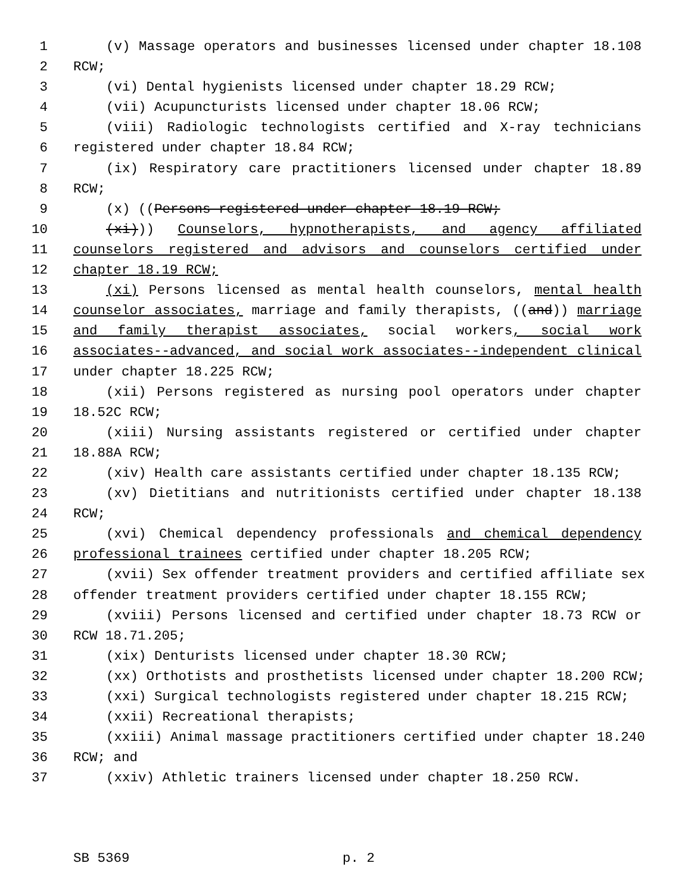1 (v) Massage operators and businesses licensed under chapter 18.108
2 RCW;
3 (vi) Dental hygienists licensed under chapter 18.29 RCW;
4 (vii) Acupuncturists licensed under chapter 18.06 RCW;
5 (viii) Radiologic technologists certified and X-ray technicians
6 registered under chapter 18.84 RCW;
7 (ix) Respiratory care practitioners licensed under chapter 18.89
8 RCW;
9 (x) ((Persons registered under chapter 18.19 RCW;
10 (xi))) Counselors, hypnotherapists, and agency affiliated
11 counselors registered and advisors and counselors certified under
12 chapter 18.19 RCW;
13 (xi) Persons licensed as mental health counselors, mental health
14 counselor associates, marriage and family therapists, ((and)) marriage
15 and family therapist associates, social workers, social work
16 associates--advanced, and social work associates--independent clinical
17 under chapter 18.225 RCW;
18 (xii) Persons registered as nursing pool operators under chapter
19 18.52C RCW;
20 (xiii) Nursing assistants registered or certified under chapter
21 18.88A RCW;
22 (xiv) Health care assistants certified under chapter 18.135 RCW;
23 (xv) Dietitians and nutritionists certified under chapter 18.138
24 RCW;
25 (xvi) Chemical dependency professionals and chemical dependency
26 professional trainees certified under chapter 18.205 RCW;
27 (xvii) Sex offender treatment providers and certified affiliate sex
28 offender treatment providers certified under chapter 18.155 RCW;
29 (xviii) Persons licensed and certified under chapter 18.73 RCW or
30 RCW 18.71.205;
31 (xix) Denturists licensed under chapter 18.30 RCW;
32 (xx) Orthotists and prosthetists licensed under chapter 18.200 RCW;
33 (xxi) Surgical technologists registered under chapter 18.215 RCW;
34 (xxii) Recreational therapists;
35 (xxiii) Animal massage practitioners certified under chapter 18.240
36 RCW; and
37 (xxiv) Athletic trainers licensed under chapter 18.250 RCW.
SB 5369 p. 2